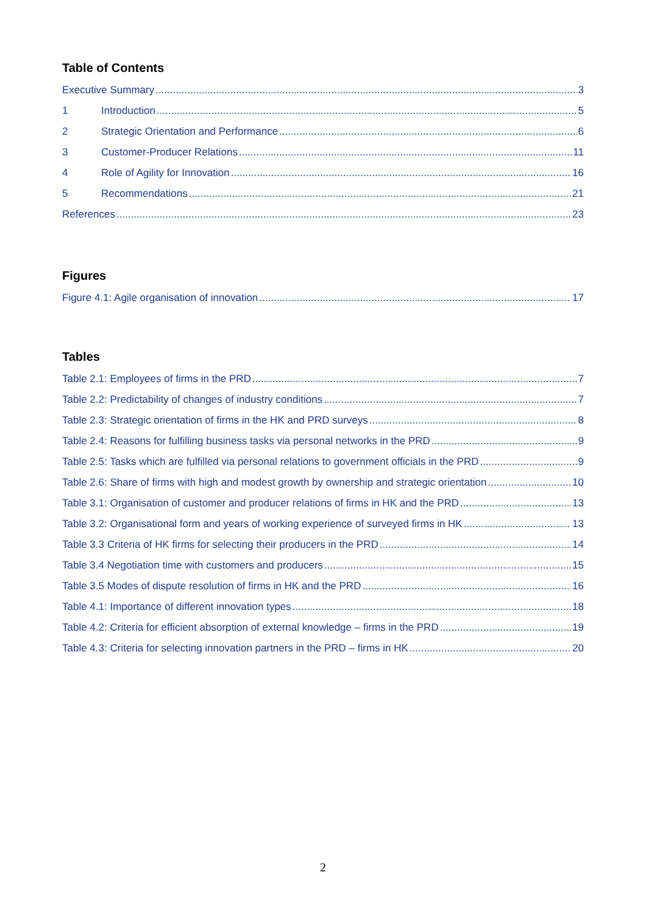Table of Contents
Executive Summary 3
1 Introduction 5
2 Strategic Orientation and Performance 6
3 Customer-Producer Relations 11
4 Role of Agility for Innovation 16
5 Recommendations 21
References 23
Figures
Figure 4.1: Agile organisation of innovation 17
Tables
Table 2.1: Employees of firms in the PRD 7
Table 2.2: Predictability of changes of industry conditions 7
Table 2.3: Strategic orientation of firms in the HK and PRD surveys 8
Table 2.4: Reasons for fulfilling business tasks via personal networks in the PRD 9
Table 2.5: Tasks which are fulfilled via personal relations to government officials in the PRD 9
Table 2.6: Share of firms with high and modest growth by ownership and strategic orientation 10
Table 3.1: Organisation of customer and producer relations of firms in HK and the PRD 13
Table 3.2: Organisational form and years of working experience of surveyed firms in HK 13
Table 3.3 Criteria of HK firms for selecting their producers in the PRD 14
Table 3.4 Negotiation time with customers and producers 15
Table 3.5 Modes of dispute resolution of firms in HK and the PRD 16
Table 4.1: Importance of different innovation types 18
Table 4.2: Criteria for efficient absorption of external knowledge – firms in the PRD 19
Table 4.3: Criteria for selecting innovation partners in the PRD – firms in HK 20
2